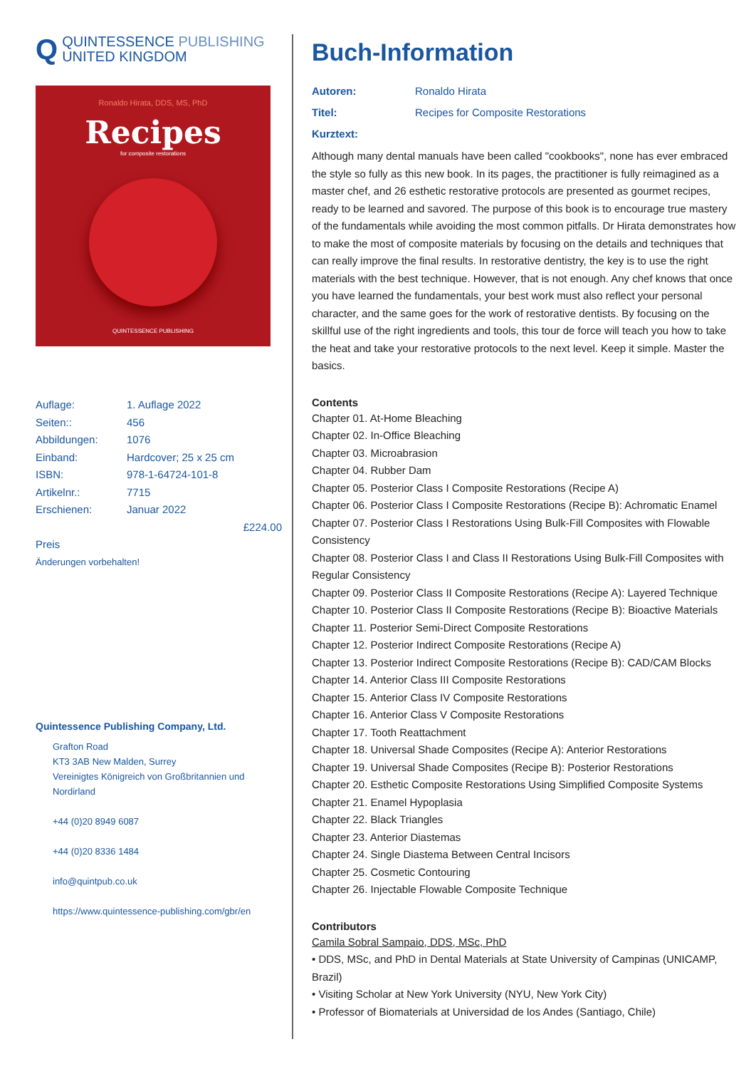Q
QUINTESSENCE PUBLISHING
UNITED KINGDOM
Ronaldo Hirata, DDS, MS, PhD
Recipes
for composite restorations
QUINTESSENCE PUBLISHING
Auflage: 1. Auflage 2022
Seiten:: 456
Abbildungen: 1076
Einband: Hardcover; 25 x 25 cm
ISBN: 978-1-64724-101-8
Artikelnr.: 7715
Erschienen: Januar 2022
£224.00
Preis
Änderungen vorbehalten!
Quintessence Publishing Company, Ltd.
Grafton Road
KT3 3AB New Malden, Surrey
Vereinigtes Königreich von Großbritannien und Nordirland
+44 (0)20 8949 6087
+44 (0)20 8336 1484
info@quintpub.co.uk
https://www.quintessence-publishing.com/gbr/en
Buch-Information
Autoren: Ronaldo Hirata
Titel: Recipes for Composite Restorations
Kurztext:
Although many dental manuals have been called "cookbooks", none has ever embraced the style so fully as this new book. In its pages, the practitioner is fully reimagined as a master chef, and 26 esthetic restorative protocols are presented as gourmet recipes, ready to be learned and savored. The purpose of this book is to encourage true mastery of the fundamentals while avoiding the most common pitfalls. Dr Hirata demonstrates how to make the most of composite materials by focusing on the details and techniques that can really improve the final results. In restorative dentistry, the key is to use the right materials with the best technique. However, that is not enough. Any chef knows that once you have learned the fundamentals, your best work must also reflect your personal character, and the same goes for the work of restorative dentists. By focusing on the skillful use of the right ingredients and tools, this tour de force will teach you how to take the heat and take your restorative protocols to the next level. Keep it simple. Master the basics.
Contents
Chapter 01. At-Home Bleaching
Chapter 02. In-Office Bleaching
Chapter 03. Microabrasion
Chapter 04. Rubber Dam
Chapter 05. Posterior Class I Composite Restorations (Recipe A)
Chapter 06. Posterior Class I Composite Restorations (Recipe B): Achromatic Enamel
Chapter 07. Posterior Class I Restorations Using Bulk-Fill Composites with Flowable Consistency
Chapter 08. Posterior Class I and Class II Restorations Using Bulk-Fill Composites with Regular Consistency
Chapter 09. Posterior Class II Composite Restorations (Recipe A): Layered Technique
Chapter 10. Posterior Class II Composite Restorations (Recipe B): Bioactive Materials
Chapter 11. Posterior Semi-Direct Composite Restorations
Chapter 12. Posterior Indirect Composite Restorations (Recipe A)
Chapter 13. Posterior Indirect Composite Restorations (Recipe B): CAD/CAM Blocks
Chapter 14. Anterior Class III Composite Restorations
Chapter 15. Anterior Class IV Composite Restorations
Chapter 16. Anterior Class V Composite Restorations
Chapter 17. Tooth Reattachment
Chapter 18. Universal Shade Composites (Recipe A): Anterior Restorations
Chapter 19. Universal Shade Composites (Recipe B): Posterior Restorations
Chapter 20. Esthetic Composite Restorations Using Simplified Composite Systems
Chapter 21. Enamel Hypoplasia
Chapter 22. Black Triangles
Chapter 23. Anterior Diastemas
Chapter 24. Single Diastema Between Central Incisors
Chapter 25. Cosmetic Contouring
Chapter 26. Injectable Flowable Composite Technique
Contributors
Camila Sobral Sampaio, DDS, MSc, PhD
• DDS, MSc, and PhD in Dental Materials at State University of Campinas (UNICAMP, Brazil)
• Visiting Scholar at New York University (NYU, New York City)
• Professor of Biomaterials at Universidad de los Andes (Santiago, Chile)